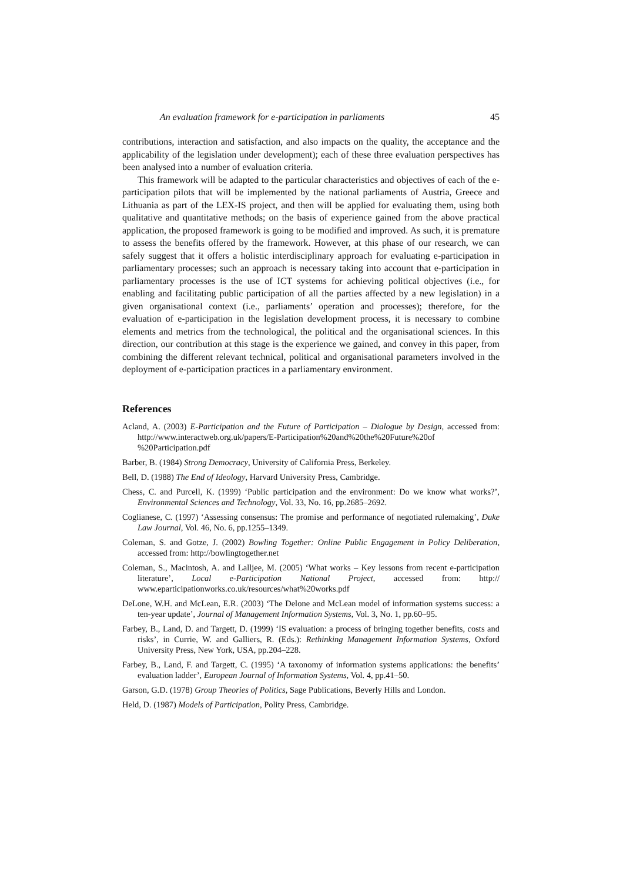An evaluation framework for e-participation in parliaments 45
contributions, interaction and satisfaction, and also impacts on the quality, the acceptance and the applicability of the legislation under development); each of these three evaluation perspectives has been analysed into a number of evaluation criteria.
This framework will be adapted to the particular characteristics and objectives of each of the e-participation pilots that will be implemented by the national parliaments of Austria, Greece and Lithuania as part of the LEX-IS project, and then will be applied for evaluating them, using both qualitative and quantitative methods; on the basis of experience gained from the above practical application, the proposed framework is going to be modified and improved. As such, it is premature to assess the benefits offered by the framework. However, at this phase of our research, we can safely suggest that it offers a holistic interdisciplinary approach for evaluating e-participation in parliamentary processes; such an approach is necessary taking into account that e-participation in parliamentary processes is the use of ICT systems for achieving political objectives (i.e., for enabling and facilitating public participation of all the parties affected by a new legislation) in a given organisational context (i.e., parliaments’ operation and processes); therefore, for the evaluation of e-participation in the legislation development process, it is necessary to combine elements and metrics from the technological, the political and the organisational sciences. In this direction, our contribution at this stage is the experience we gained, and convey in this paper, from combining the different relevant technical, political and organisational parameters involved in the deployment of e-participation practices in a parliamentary environment.
References
Acland, A. (2003) E-Participation and the Future of Participation – Dialogue by Design, accessed from: http://www.interactweb.org.uk/papers/E-Participation%20and%20the%20Future%20of %20Participation.pdf
Barber, B. (1984) Strong Democracy, University of California Press, Berkeley.
Bell, D. (1988) The End of Ideology, Harvard University Press, Cambridge.
Chess, C. and Purcell, K. (1999) ‘Public participation and the environment: Do we know what works?’, Environmental Sciences and Technology, Vol. 33, No. 16, pp.2685–2692.
Coglianese, C. (1997) ‘Assessing consensus: The promise and performance of negotiated rulemaking’, Duke Law Journal, Vol. 46, No. 6, pp.1255–1349.
Coleman, S. and Gotze, J. (2002) Bowling Together: Online Public Engagement in Policy Deliberation, accessed from: http://bowlingtogether.net
Coleman, S., Macintosh, A. and Lalljee, M. (2005) ‘What works – Key lessons from recent e-participation literature’, Local e-Participation National Project, accessed from: http:// www.eparticipationworks.co.uk/resources/what%20works.pdf
DeLone, W.H. and McLean, E.R. (2003) ‘The Delone and McLean model of information systems success: a ten-year update’, Journal of Management Information Systems, Vol. 3, No. 1, pp.60–95.
Farbey, B., Land, D. and Targett, D. (1999) ‘IS evaluation: a process of bringing together benefits, costs and risks’, in Currie, W. and Galliers, R. (Eds.): Rethinking Management Information Systems, Oxford University Press, New York, USA, pp.204–228.
Farbey, B., Land, F. and Targett, C. (1995) ‘A taxonomy of information systems applications: the benefits’ evaluation ladder’, European Journal of Information Systems, Vol. 4, pp.41–50.
Garson, G.D. (1978) Group Theories of Politics, Sage Publications, Beverly Hills and London.
Held, D. (1987) Models of Participation, Polity Press, Cambridge.